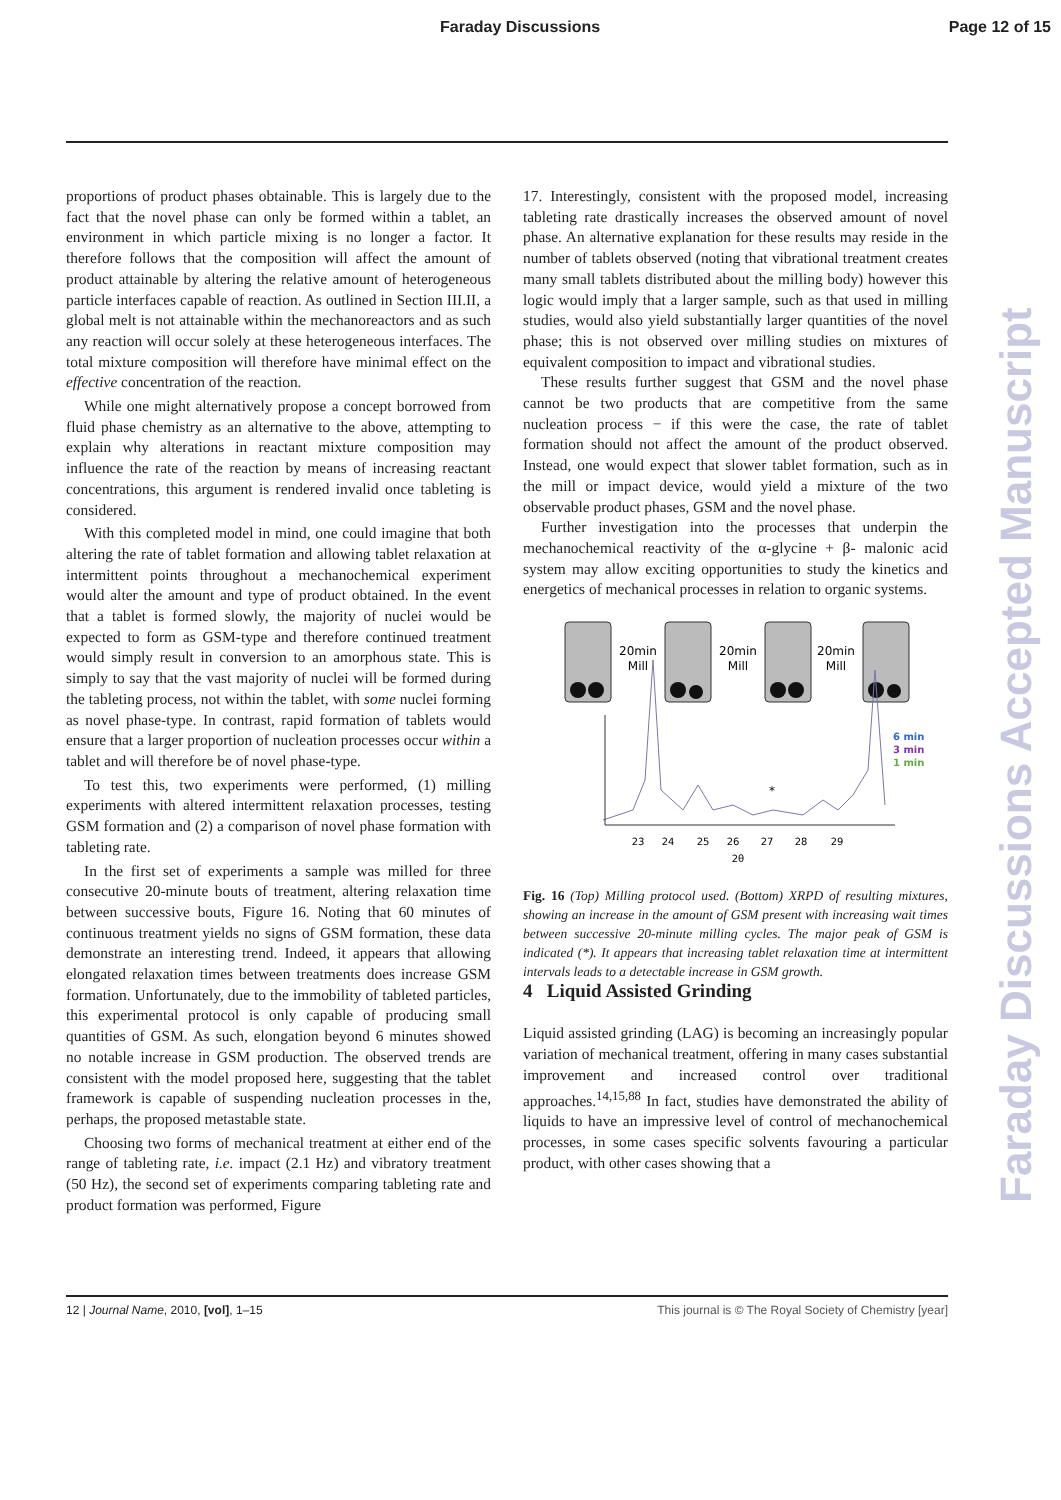Faraday Discussions Page 12 of 15
Faraday Discussions Accepted Manuscript
proportions of product phases obtainable. This is largely due to the fact that the novel phase can only be formed within a tablet, an environment in which particle mixing is no longer a factor. It therefore follows that the composition will affect the amount of product attainable by altering the relative amount of heterogeneous particle interfaces capable of reaction. As outlined in Section III.II, a global melt is not attainable within the mechanoreactors and as such any reaction will occur solely at these heterogeneous interfaces. The total mixture composition will therefore have minimal effect on the effective concentration of the reaction.
While one might alternatively propose a concept borrowed from fluid phase chemistry as an alternative to the above, attempting to explain why alterations in reactant mixture composition may influence the rate of the reaction by means of increasing reactant concentrations, this argument is rendered invalid once tableting is considered.
With this completed model in mind, one could imagine that both altering the rate of tablet formation and allowing tablet relaxation at intermittent points throughout a mechanochemical experiment would alter the amount and type of product obtained. In the event that a tablet is formed slowly, the majority of nuclei would be expected to form as GSM-type and therefore continued treatment would simply result in conversion to an amorphous state. This is simply to say that the vast majority of nuclei will be formed during the tableting process, not within the tablet, with some nuclei forming as novel phase-type. In contrast, rapid formation of tablets would ensure that a larger proportion of nucleation processes occur within a tablet and will therefore be of novel phase-type.
To test this, two experiments were performed, (1) milling experiments with altered intermittent relaxation processes, testing GSM formation and (2) a comparison of novel phase formation with tableting rate.
In the first set of experiments a sample was milled for three consecutive 20-minute bouts of treatment, altering relaxation time between successive bouts, Figure 16. Noting that 60 minutes of continuous treatment yields no signs of GSM formation, these data demonstrate an interesting trend. Indeed, it appears that allowing elongated relaxation times between treatments does increase GSM formation. Unfortunately, due to the immobility of tableted particles, this experimental protocol is only capable of producing small quantities of GSM. As such, elongation beyond 6 minutes showed no notable increase in GSM production. The observed trends are consistent with the model proposed here, suggesting that the tablet framework is capable of suspending nucleation processes in the, perhaps, the proposed metastable state.
Choosing two forms of mechanical treatment at either end of the range of tableting rate, i.e. impact (2.1 Hz) and vibratory treatment (50 Hz), the second set of experiments comparing tableting rate and product formation was performed, Figure
17. Interestingly, consistent with the proposed model, increasing tableting rate drastically increases the observed amount of novel phase. An alternative explanation for these results may reside in the number of tablets observed (noting that vibrational treatment creates many small tablets distributed about the milling body) however this logic would imply that a larger sample, such as that used in milling studies, would also yield substantially larger quantities of the novel phase; this is not observed over milling studies on mixtures of equivalent composition to impact and vibrational studies.
These results further suggest that GSM and the novel phase cannot be two products that are competitive from the same nucleation process − if this were the case, the rate of tablet formation should not affect the amount of the product observed. Instead, one would expect that slower tablet formation, such as in the mill or impact device, would yield a mixture of the two observable product phases, GSM and the novel phase.
Further investigation into the processes that underpin the mechanochemical reactivity of the α-glycine + β- malonic acid system may allow exciting opportunities to study the kinetics and energetics of mechanical processes in relation to organic systems.
20min
Mill
20min
Mill
20min
Mill
*
6 min
3 min
1 min
23
24
25
26
27
28
29
2θ
Fig. 16 (Top) Milling protocol used. (Bottom) XRPD of resulting mixtures, showing an increase in the amount of GSM present with increasing wait times between successive 20-minute milling cycles. The major peak of GSM is indicated (*). It appears that increasing tablet relaxation time at intermittent intervals leads to a detectable increase in GSM growth.
4 Liquid Assisted Grinding
Liquid assisted grinding (LAG) is becoming an increasingly popular variation of mechanical treatment, offering in many cases substantial improvement and increased control over traditional approaches.<sup>14,15,88</sup> In fact, studies have demonstrated the ability of liquids to have an impressive level of control of mechanochemical processes, in some cases specific solvents favouring a particular product, with other cases showing that a
12 | Journal Name, 2010, [vol], 1–15 This journal is © The Royal Society of Chemistry [year]